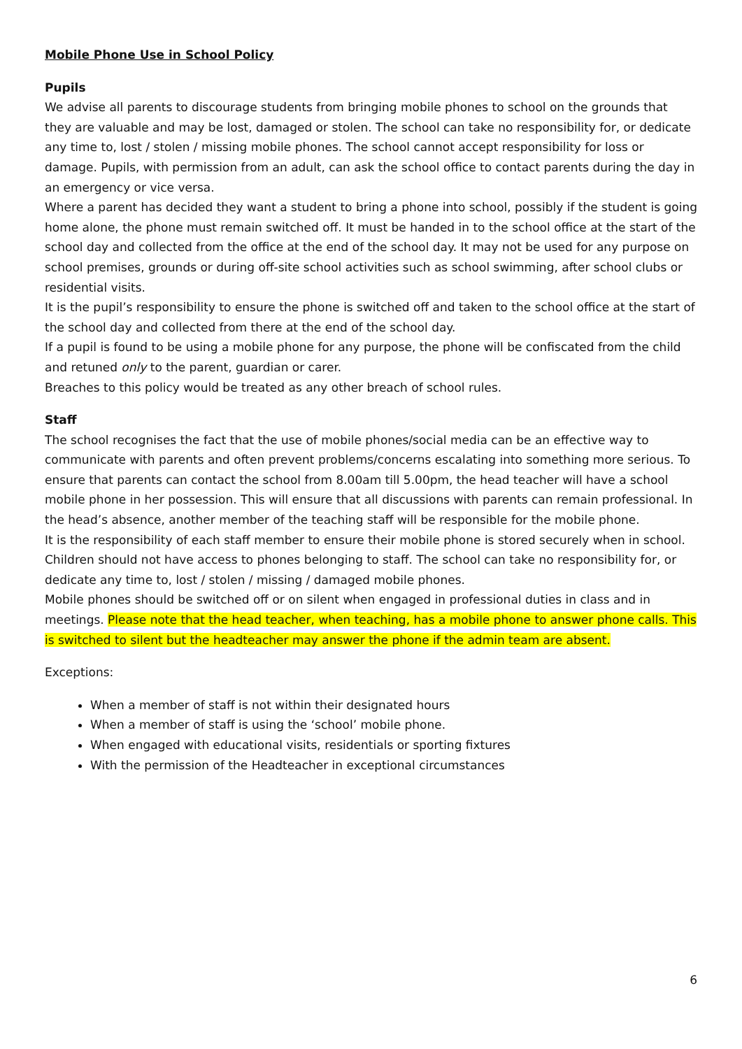Mobile Phone Use in School Policy
Pupils
We advise all parents to discourage students from bringing mobile phones to school on the grounds that they are valuable and may be lost, damaged or stolen. The school can take no responsibility for, or dedicate any time to, lost / stolen / missing mobile phones. The school cannot accept responsibility for loss or damage. Pupils, with permission from an adult, can ask the school office to contact parents during the day in an emergency or vice versa.
Where a parent has decided they want a student to bring a phone into school, possibly if the student is going home alone, the phone must remain switched off. It must be handed in to the school office at the start of the school day and collected from the office at the end of the school day. It may not be used for any purpose on school premises, grounds or during off-site school activities such as school swimming, after school clubs or residential visits.
It is the pupil’s responsibility to ensure the phone is switched off and taken to the school office at the start of the school day and collected from there at the end of the school day.
If a pupil is found to be using a mobile phone for any purpose, the phone will be confiscated from the child and retuned only to the parent, guardian or carer.
Breaches to this policy would be treated as any other breach of school rules.
Staff
The school recognises the fact that the use of mobile phones/social media can be an effective way to communicate with parents and often prevent problems/concerns escalating into something more serious. To ensure that parents can contact the school from 8.00am till 5.00pm, the head teacher will have a school mobile phone in her possession. This will ensure that all discussions with parents can remain professional. In the head’s absence, another member of the teaching staff will be responsible for the mobile phone.
It is the responsibility of each staff member to ensure their mobile phone is stored securely when in school. Children should not have access to phones belonging to staff. The school can take no responsibility for, or dedicate any time to, lost / stolen / missing / damaged mobile phones.
Mobile phones should be switched off or on silent when engaged in professional duties in class and in meetings. Please note that the head teacher, when teaching, has a mobile phone to answer phone calls. This is switched to silent but the headteacher may answer the phone if the admin team are absent.
Exceptions:
When a member of staff is not within their designated hours
When a member of staff is using the ‘school’ mobile phone.
When engaged with educational visits, residentials or sporting fixtures
With the permission of the Headteacher in exceptional circumstances
6